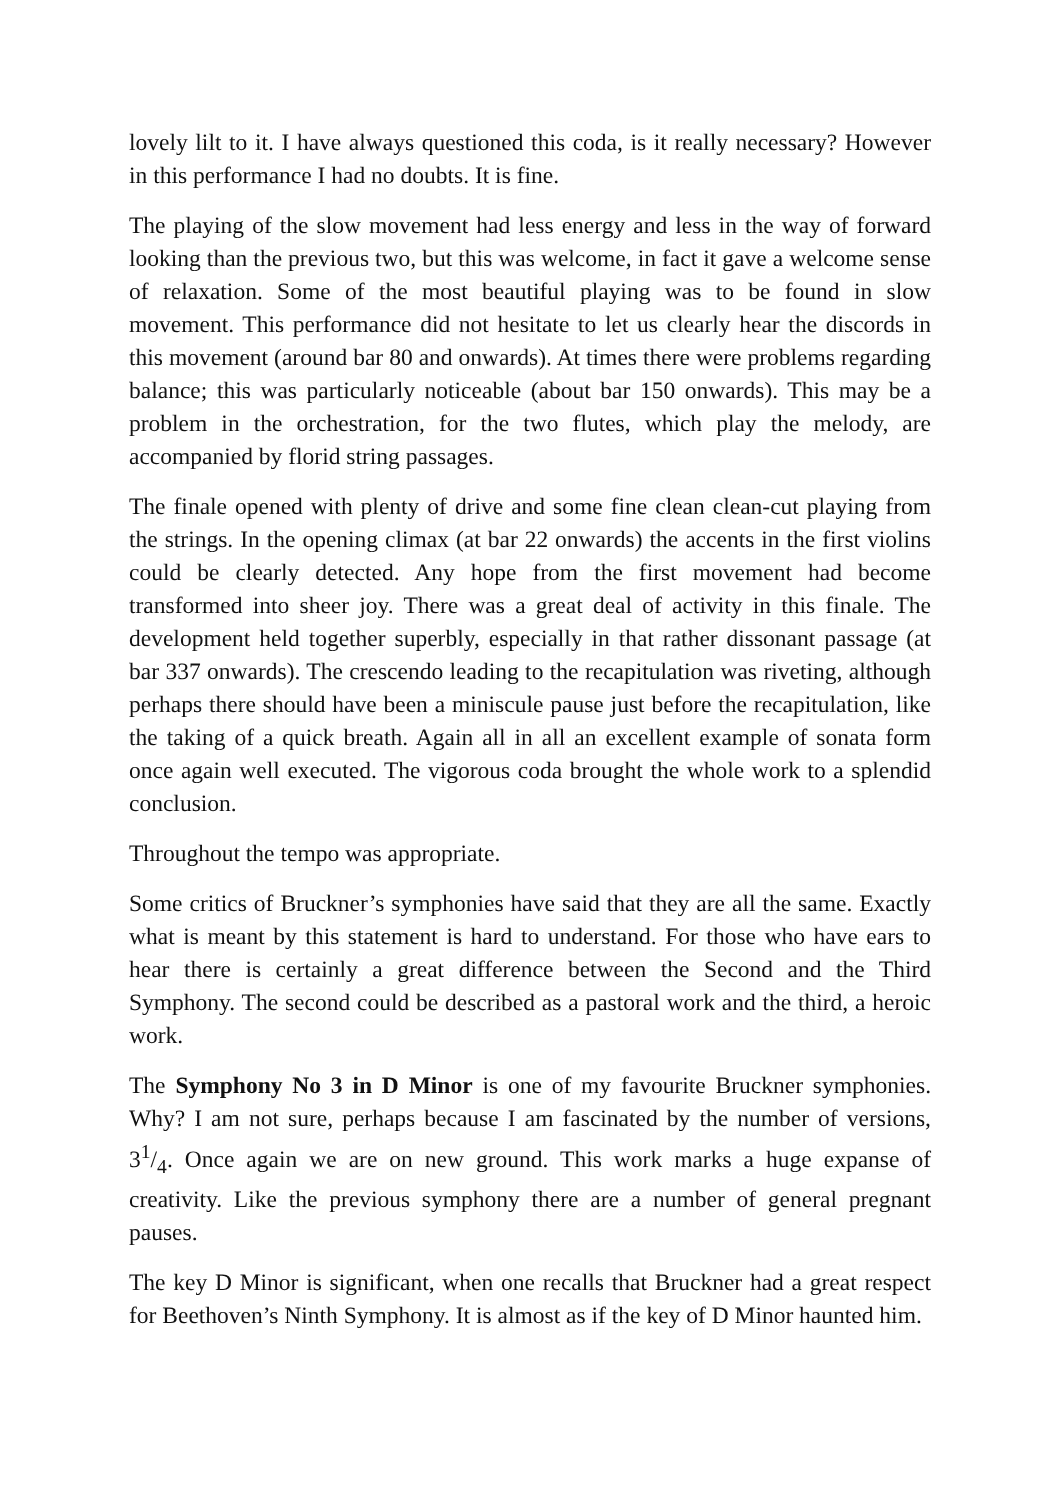lovely lilt to it. I have always questioned this coda, is it really necessary? However in this performance I had no doubts. It is fine.
The playing of the slow movement had less energy and less in the way of forward looking than the previous two, but this was welcome, in fact it gave a welcome sense of relaxation. Some of the most beautiful playing was to be found in slow movement. This performance did not hesitate to let us clearly hear the discords in this movement (around bar 80 and onwards). At times there were problems regarding balance; this was particularly noticeable (about bar 150 onwards). This may be a problem in the orchestration, for the two flutes, which play the melody, are accompanied by florid string passages.
The finale opened with plenty of drive and some fine clean clean-cut playing from the strings. In the opening climax (at bar 22 onwards) the accents in the first violins could be clearly detected. Any hope from the first movement had become transformed into sheer joy. There was a great deal of activity in this finale. The development held together superbly, especially in that rather dissonant passage (at bar 337 onwards). The crescendo leading to the recapitulation was riveting, although perhaps there should have been a miniscule pause just before the recapitulation, like the taking of a quick breath. Again all in all an excellent example of sonata form once again well executed. The vigorous coda brought the whole work to a splendid conclusion.
Throughout the tempo was appropriate.
Some critics of Bruckner’s symphonies have said that they are all the same. Exactly what is meant by this statement is hard to understand. For those who have ears to hear there is certainly a great difference between the Second and the Third Symphony. The second could be described as a pastoral work and the third, a heroic work.
The Symphony No 3 in D Minor is one of my favourite Bruckner symphonies. Why? I am not sure, perhaps because I am fascinated by the number of versions, 31/4. Once again we are on new ground. This work marks a huge expanse of creativity. Like the previous symphony there are a number of general pregnant pauses.
The key D Minor is significant, when one recalls that Bruckner had a great respect for Beethoven’s Ninth Symphony. It is almost as if the key of D Minor haunted him.